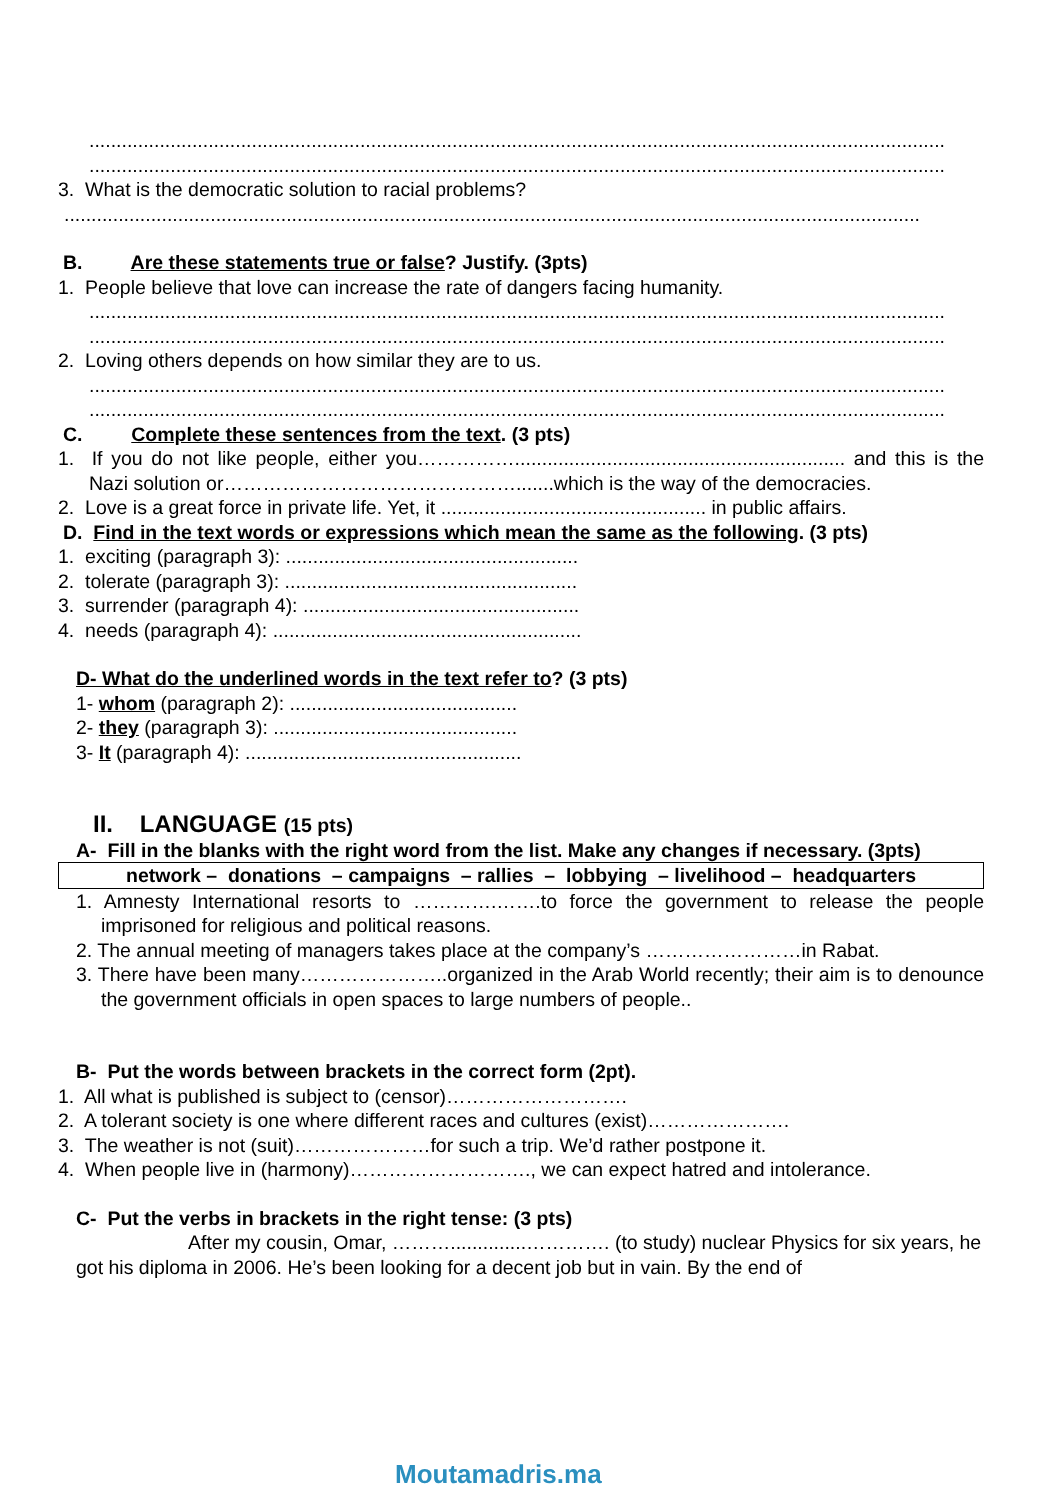..............................................................................................................................................................
..............................................................................................................................................................
3. What is the democratic solution to racial problems?
..............................................................................................................................................................
B. Are these statements true or false? Justify. (3pts)
1. People believe that love can increase the rate of dangers facing humanity.
..............................................................................................................................................................
..............................................................................................................................................................
2. Loving others depends on how similar they are to us.
..............................................................................................................................................................
..............................................................................................................................................................
C. Complete these sentences from the text. (3 pts)
1. If you do not like people, either you……………............................................................. and this is the Nazi solution or……………………………………….......which is the way of the democracies.
2. Love is a great force in private life. Yet, it ................................................. in public affairs.
D. Find in the text words or expressions which mean the same as the following. (3 pts)
1. exciting (paragraph 3): ......................................................
2. tolerate (paragraph 3): ......................................................
3. surrender (paragraph 4): ...................................................
4. needs (paragraph 4): .........................................................
D- What do the underlined words in the text refer to? (3 pts)
1- whom (paragraph 2): ..........................................
2- they (paragraph 3): .............................................
3- It (paragraph 4): ...................................................
II. LANGUAGE (15 pts)
A- Fill in the blanks with the right word from the list. Make any changes if necessary. (3pts)
| network – donations – campaigns – rallies – lobbying – livelihood – headquarters |
1. Amnesty International resorts to ………….…….to force the government to release the people imprisoned for religious and political reasons.
2. The annual meeting of managers takes place at the company’s ……………………in Rabat.
3. There have been many…………………..organized in the Arab World recently; their aim is to denounce the government officials in open spaces to large numbers of people..
B- Put the words between brackets in the correct form (2pt).
1. All what is published is subject to (censor)……………………….
2. A tolerant society is one where different races and cultures (exist)………………….
3. The weather is not (suit)…………………for such a trip. We’d rather postpone it.
4. When people live in (harmony)………………………., we can expect hatred and intolerance.
C- Put the verbs in brackets in the right tense: (3 pts)
After my cousin, Omar, ………..............…………. (to study) nuclear Physics for six years, he got his diploma in 2006. He’s been looking for a decent job but in vain. By the end of
Moutamadris.ma